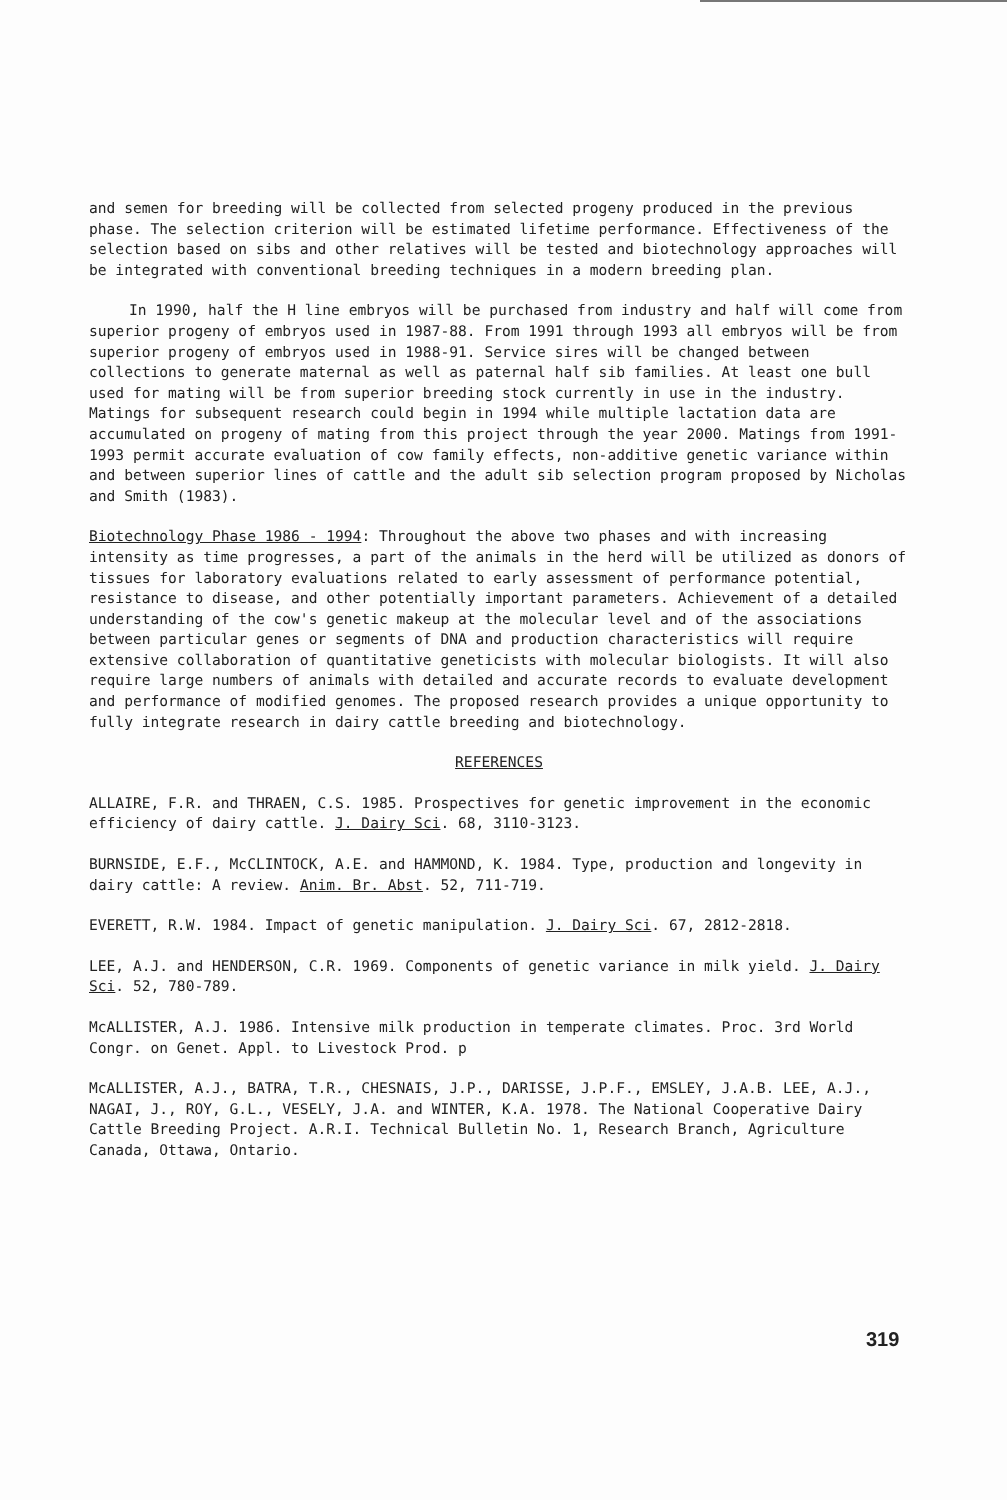and semen for breeding will be collected from selected progeny produced in the previous phase. The selection criterion will be estimated lifetime performance. Effectiveness of the selection based on sibs and other relatives will be tested and biotechnology approaches will be integrated with conventional breeding techniques in a modern breeding plan.
In 1990, half the H line embryos will be purchased from industry and half will come from superior progeny of embryos used in 1987-88. From 1991 through 1993 all embryos will be from superior progeny of embryos used in 1988-91. Service sires will be changed between collections to generate maternal as well as paternal half sib families. At least one bull used for mating will be from superior breeding stock currently in use in the industry. Matings for subsequent research could begin in 1994 while multiple lactation data are accumulated on progeny of mating from this project through the year 2000. Matings from 1991-1993 permit accurate evaluation of cow family effects, non-additive genetic variance within and between superior lines of cattle and the adult sib selection program proposed by Nicholas and Smith (1983).
Biotechnology Phase 1986 - 1994: Throughout the above two phases and with increasing intensity as time progresses, a part of the animals in the herd will be utilized as donors of tissues for laboratory evaluations related to early assessment of performance potential, resistance to disease, and other potentially important parameters. Achievement of a detailed understanding of the cow's genetic makeup at the molecular level and of the associations between particular genes or segments of DNA and production characteristics will require extensive collaboration of quantitative geneticists with molecular biologists. It will also require large numbers of animals with detailed and accurate records to evaluate development and performance of modified genomes. The proposed research provides a unique opportunity to fully integrate research in dairy cattle breeding and biotechnology.
REFERENCES
ALLAIRE, F.R. and THRAEN, C.S. 1985. Prospectives for genetic improvement in the economic efficiency of dairy cattle. J. Dairy Sci. 68, 3110-3123.
BURNSIDE, E.F., McCLINTOCK, A.E. and HAMMOND, K. 1984. Type, production and longevity in dairy cattle: A review. Anim. Br. Abst. 52, 711-719.
EVERETT, R.W. 1984. Impact of genetic manipulation. J. Dairy Sci. 67, 2812-2818.
LEE, A.J. and HENDERSON, C.R. 1969. Components of genetic variance in milk yield. J. Dairy Sci. 52, 780-789.
McALLISTER, A.J. 1986. Intensive milk production in temperate climates. Proc. 3rd World Congr. on Genet. Appl. to Livestock Prod. p
McALLISTER, A.J., BATRA, T.R., CHESNAIS, J.P., DARISSE, J.P.F., EMSLEY, J.A.B. LEE, A.J., NAGAI, J., ROY, G.L., VESELY, J.A. and WINTER, K.A. 1978. The National Cooperative Dairy Cattle Breeding Project. A.R.I. Technical Bulletin No. 1, Research Branch, Agriculture Canada, Ottawa, Ontario.
319